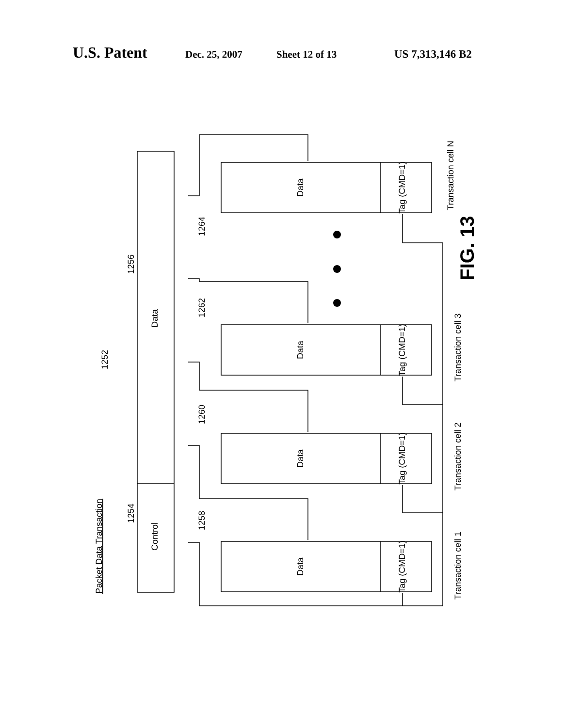U.S. Patent Dec. 25, 2007 Sheet 12 of 13 US 7,313,146 B2
Control
Data
Data
Data
Data
Data
Tag (CMD=1)
Tag (CMD=1)
Tag (CMD=1)
Tag (CMD=1)
Transaction cell N
Transaction cell 3
Transaction cell 2
Transaction cell 1
Packet Data Transaction
1252
1254
1256
1258
1260
1262
1264
FIG. 13